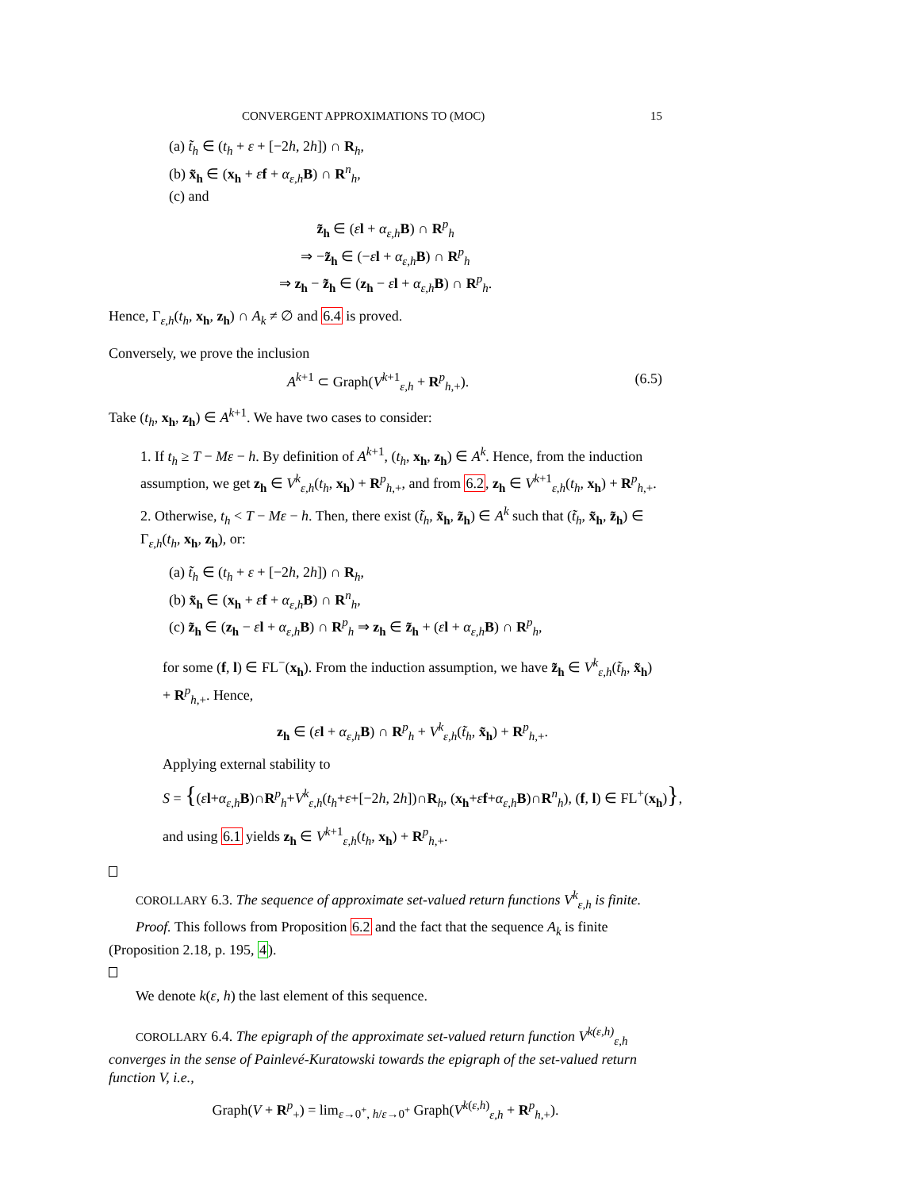CONVERGENT APPROXIMATIONS TO (MOC) 15
(a) t̃<sub>h</sub> ∈ (t<sub>h</sub> + ε + [−2h, 2h]) ∩ R<sub>h</sub>,
(b) x̃<sub>h</sub> ∈ (x<sub>h</sub> + εf + α<sub>ε,h</sub> B) ∩ R<sup>n</sup><sub>h</sub>,
(c) and
z̃<sub>h</sub> ∈ (εl + α<sub>ε,h</sub> B) ∩ R<sup>p</sup><sub>h</sub>
⇒ −z̃<sub>h</sub> ∈ (−εl + α<sub>ε,h</sub> B) ∩ R<sup>p</sup><sub>h</sub>
⇒ z<sub>h</sub> − z̃<sub>h</sub> ∈ (z<sub>h</sub> − εl + α<sub>ε,h</sub> B) ∩ R<sup>p</sup><sub>h</sub>.
Hence, Γ<sub>ε,h</sub>(t<sub>h</sub>, x<sub>h</sub>, z<sub>h</sub>) ∩ A<sub>k</sub> ≠ ∅ and 6.4 is proved.
Conversely, we prove the inclusion
A<sup>k+1</sup> ⊂ Graph(V<sup>k+1</sup><sub>ε,h</sub> + R<sup>p</sup><sub>h,+</sub>). (6.5)
Take (t<sub>h</sub>, x<sub>h</sub>, z<sub>h</sub>) ∈ A<sup>k+1</sup>. We have two cases to consider:
1. If t<sub>h</sub> ≥ T − Mε − h. By definition of A<sup>k+1</sup>, (t<sub>h</sub>, x<sub>h</sub>, z<sub>h</sub>) ∈ A<sup>k</sup>. Hence, from the induction assumption, we get z<sub>h</sub> ∈ V<sup>k</sup><sub>ε,h</sub>(t<sub>h</sub>, x<sub>h</sub>) + R<sup>p</sup><sub>h,+</sub>, and from 6.2, z<sub>h</sub> ∈ V<sup>k+1</sup><sub>ε,h</sub>(t<sub>h</sub>, x<sub>h</sub>) + R<sup>p</sup><sub>h,+</sub>.
2. Otherwise, t<sub>h</sub> < T − Mε − h. Then, there exist (t̃<sub>h</sub>, x̃<sub>h</sub>, z̃<sub>h</sub>) ∈ A<sup>k</sup> such that (t̃<sub>h</sub>, x̃<sub>h</sub>, z̃<sub>h</sub>) ∈ Γ<sub>ε,h</sub>(t<sub>h</sub>, x<sub>h</sub>, z<sub>h</sub>), or:
(a) t̃<sub>h</sub> ∈ (t<sub>h</sub> + ε + [−2h, 2h]) ∩ R<sub>h</sub>,
(b) x̃<sub>h</sub> ∈ (x<sub>h</sub> + εf + α<sub>ε,h</sub> B) ∩ R<sup>n</sup><sub>h</sub>,
(c) z̃<sub>h</sub> ∈ (z<sub>h</sub> − εl + α<sub>ε,h</sub> B) ∩ R<sup>p</sup><sub>h</sub> ⇒ z<sub>h</sub> ∈ z̃<sub>h</sub> + (εl + α<sub>ε,h</sub> B) ∩ R<sup>p</sup><sub>h</sub>,
for some (f, l) ∈ FL<sup>−</sup>(x<sub>h</sub>). From the induction assumption, we have z̃<sub>h</sub> ∈ V<sup>k</sup><sub>ε,h</sub>(t̃<sub>h</sub>, x̃<sub>h</sub>) + R<sup>p</sup><sub>h,+</sub>. Hence,
z<sub>h</sub> ∈ (εl + α<sub>ε,h</sub> B) ∩ R<sup>p</sup><sub>h</sub> + V<sup>k</sup><sub>ε,h</sub>(t̃<sub>h</sub>, x̃<sub>h</sub>) + R<sup>p</sup><sub>h,+</sub>.
Applying external stability to
S = {(εl+α<sub>ε,h</sub> B)∩R<sup>p</sup><sub>h</sub>+V<sup>k</sup><sub>ε,h</sub>(t<sub>h</sub>+ε+[−2h, 2h])∩R<sub>h</sub>, (x<sub>h</sub>+εf+α<sub>ε,h</sub> B)∩R<sup>n</sup><sub>h</sub>), (f, l) ∈ FL<sup>+</sup>(x<sub>h</sub>)},
and using 6.1 yields z<sub>h</sub> ∈ V<sup>k+1</sup><sub>ε,h</sub>(t<sub>h</sub>, x<sub>h</sub>) + R<sup>p</sup><sub>h,+</sub>.
COROLLARY 6.3. The sequence of approximate set-valued return functions V<sup>k</sup><sub>ε,h</sub> is finite.
Proof. This follows from Proposition 6.2 and the fact that the sequence A<sub>k</sub> is finite (Proposition 2.18, p. 195, 4).
We denote k(ε, h) the last element of this sequence.
COROLLARY 6.4. The epigraph of the approximate set-valued return function V<sup>k(ε,h)</sup><sub>ε,h</sub> converges in the sense of Painlevé-Kuratowski towards the epigraph of the set-valued return function V, i.e.,
Graph(V + R<sup>p</sup><sub>+</sub>) = lim<sub>ε→0<sup>+</sup>, h/ε→0<sup>+</sup></sub> Graph(V<sup>k(ε,h)</sup><sub>ε,h</sub> + R<sup>p</sup><sub>h,+</sub>).